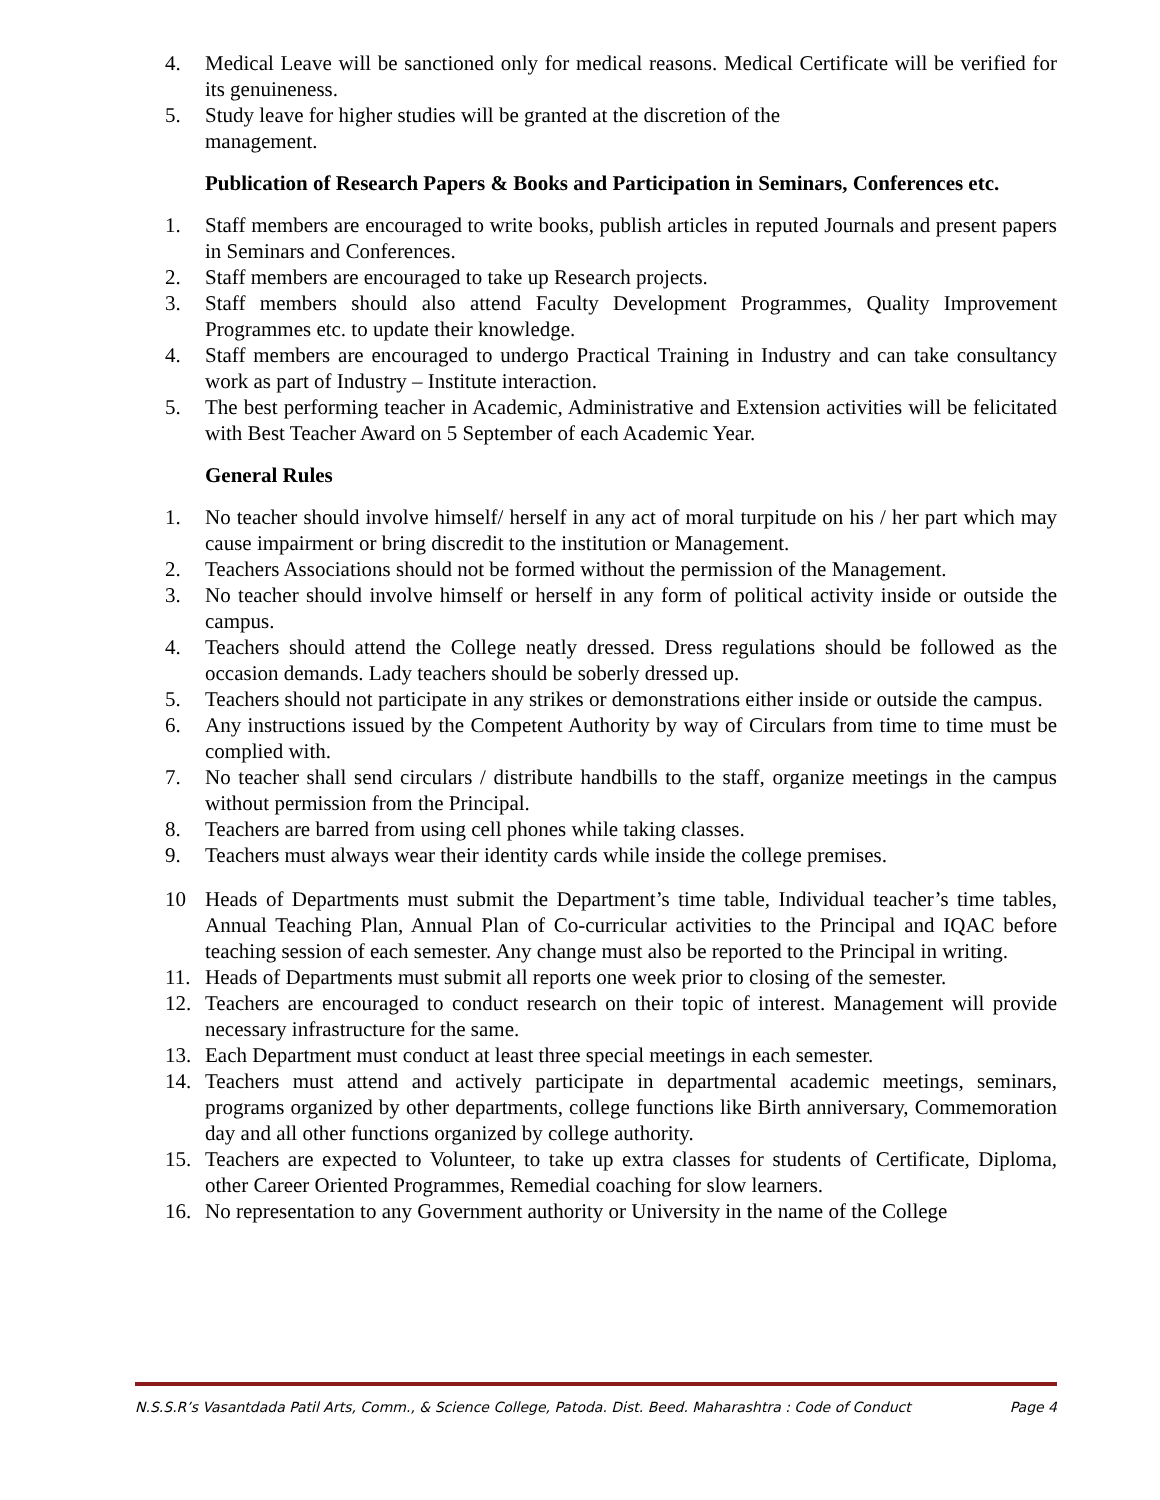4. Medical Leave will be sanctioned only for medical reasons. Medical Certificate will be verified for its genuineness.
5. Study leave for higher studies will be granted at the discretion of the
management.
Publication of Research Papers & Books and Participation in Seminars, Conferences etc.
1. Staff members are encouraged to write books, publish articles in reputed Journals and present papers in Seminars and Conferences.
2. Staff members are encouraged to take up Research projects.
3. Staff members should also attend Faculty Development Programmes, Quality Improvement Programmes etc. to update their knowledge.
4. Staff members are encouraged to undergo Practical Training in Industry and can take consultancy work as part of Industry – Institute interaction.
5. The best performing teacher in Academic, Administrative and Extension activities will be felicitated with Best Teacher Award on 5 September of each Academic Year.
General Rules
1. No teacher should involve himself/ herself in any act of moral turpitude on his / her part which may cause impairment or bring discredit to the institution or Management.
2. Teachers Associations should not be formed without the permission of the Management.
3. No teacher should involve himself or herself in any form of political activity inside or outside the campus.
4. Teachers should attend the College neatly dressed. Dress regulations should be followed as the occasion demands. Lady teachers should be soberly dressed up.
5. Teachers should not participate in any strikes or demonstrations either inside or outside the campus.
6. Any instructions issued by the Competent Authority by way of Circulars from time to time must be complied with.
7. No teacher shall send circulars / distribute handbills to the staff, organize meetings in the campus without permission from the Principal.
8. Teachers are barred from using cell phones while taking classes.
9. Teachers must always wear their identity cards while inside the college premises.
10 Heads of Departments must submit the Department’s time table, Individual teacher’s time tables, Annual Teaching Plan, Annual Plan of Co-curricular activities to the Principal and IQAC before teaching session of each semester. Any change must also be reported to the Principal in writing.
11. Heads of Departments must submit all reports one week prior to closing of the semester.
12. Teachers are encouraged to conduct research on their topic of interest. Management will provide necessary infrastructure for the same.
13. Each Department must conduct at least three special meetings in each semester.
14. Teachers must attend and actively participate in departmental academic meetings, seminars, programs organized by other departments, college functions like Birth anniversary, Commemoration day and all other functions organized by college authority.
15. Teachers are expected to Volunteer, to take up extra classes for students of Certificate, Diploma, other Career Oriented Programmes, Remedial coaching for slow learners.
16. No representation to any Government authority or University in the name of the College
N.S.S.R’s Vasantdada Patil Arts, Comm., & Science College, Patoda. Dist. Beed. Maharashtra : Code of Conduct Page 4